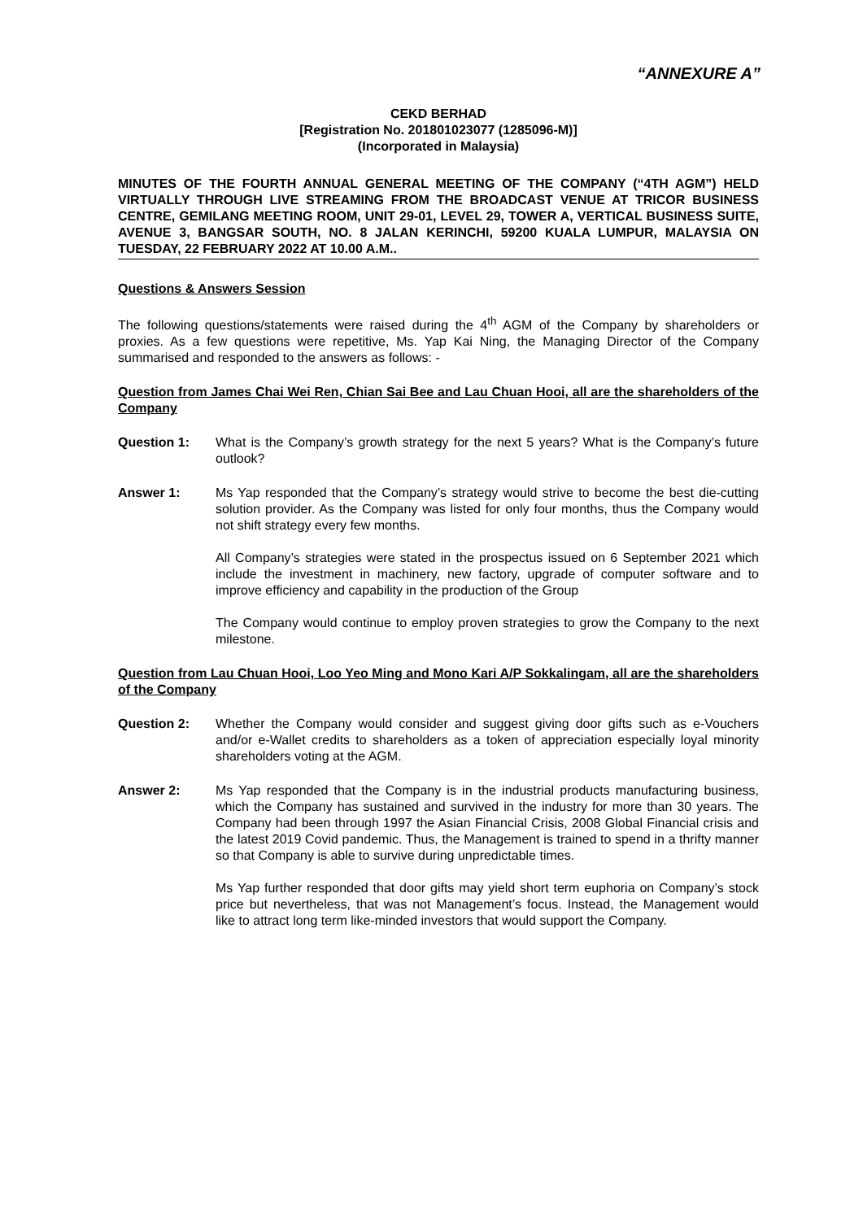“ANNEXURE A”
CEKD BERHAD
[Registration No. 201801023077 (1285096-M)]
(Incorporated in Malaysia)
MINUTES OF THE FOURTH ANNUAL GENERAL MEETING OF THE COMPANY (“4TH AGM”) HELD VIRTUALLY THROUGH LIVE STREAMING FROM THE BROADCAST VENUE AT TRICOR BUSINESS CENTRE, GEMILANG MEETING ROOM, UNIT 29-01, LEVEL 29, TOWER A, VERTICAL BUSINESS SUITE, AVENUE 3, BANGSAR SOUTH, NO. 8 JALAN KERINCHI, 59200 KUALA LUMPUR, MALAYSIA ON TUESDAY, 22 FEBRUARY 2022 AT 10.00 A.M..
Questions & Answers Session
The following questions/statements were raised during the 4<sup>th</sup> AGM of the Company by shareholders or proxies. As a few questions were repetitive, Ms. Yap Kai Ning, the Managing Director of the Company summarised and responded to the answers as follows: -
Question from James Chai Wei Ren, Chian Sai Bee and Lau Chuan Hooi, all are the shareholders of the Company
Question 1: What is the Company’s growth strategy for the next 5 years? What is the Company’s future outlook?
Answer 1: Ms Yap responded that the Company’s strategy would strive to become the best die-cutting solution provider. As the Company was listed for only four months, thus the Company would not shift strategy every few months.
All Company’s strategies were stated in the prospectus issued on 6 September 2021 which include the investment in machinery, new factory, upgrade of computer software and to improve efficiency and capability in the production of the Group
The Company would continue to employ proven strategies to grow the Company to the next milestone.
Question from Lau Chuan Hooi, Loo Yeo Ming and Mono Kari A/P Sokkalingam, all are the shareholders of the Company
Question 2: Whether the Company would consider and suggest giving door gifts such as e-Vouchers and/or e-Wallet credits to shareholders as a token of appreciation especially loyal minority shareholders voting at the AGM.
Answer 2: Ms Yap responded that the Company is in the industrial products manufacturing business, which the Company has sustained and survived in the industry for more than 30 years. The Company had been through 1997 the Asian Financial Crisis, 2008 Global Financial crisis and the latest 2019 Covid pandemic. Thus, the Management is trained to spend in a thrifty manner so that Company is able to survive during unpredictable times.
Ms Yap further responded that door gifts may yield short term euphoria on Company’s stock price but nevertheless, that was not Management’s focus. Instead, the Management would like to attract long term like-minded investors that would support the Company.